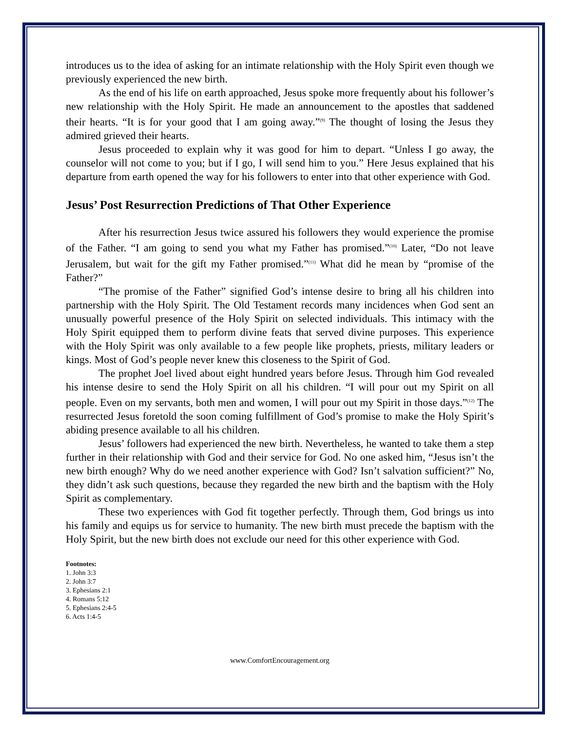introduces us to the idea of asking for an intimate relationship with the Holy Spirit even though we previously experienced the new birth.
As the end of his life on earth approached, Jesus spoke more frequently about his follower’s new relationship with the Holy Spirit. He made an announcement to the apostles that saddened their hearts. “It is for your good that I am going away.”<sup>(9)</sup> The thought of losing the Jesus they admired grieved their hearts.
Jesus proceeded to explain why it was good for him to depart. “Unless I go away, the counselor will not come to you; but if I go, I will send him to you.” Here Jesus explained that his departure from earth opened the way for his followers to enter into that other experience with God.
Jesus’ Post Resurrection Predictions of That Other Experience
After his resurrection Jesus twice assured his followers they would experience the promise of the Father. “I am going to send you what my Father has promised.”<sup>(10)</sup> Later, “Do not leave Jerusalem, but wait for the gift my Father promised.”<sup>(11)</sup> What did he mean by “promise of the Father?”
“The promise of the Father” signified God’s intense desire to bring all his children into partnership with the Holy Spirit. The Old Testament records many incidences when God sent an unusually powerful presence of the Holy Spirit on selected individuals. This intimacy with the Holy Spirit equipped them to perform divine feats that served divine purposes. This experience with the Holy Spirit was only available to a few people like prophets, priests, military leaders or kings. Most of God’s people never knew this closeness to the Spirit of God.
The prophet Joel lived about eight hundred years before Jesus. Through him God revealed his intense desire to send the Holy Spirit on all his children. “I will pour out my Spirit on all people. Even on my servants, both men and women, I will pour out my Spirit in those days.”<sup>(12)</sup> The resurrected Jesus foretold the soon coming fulfillment of God’s promise to make the Holy Spirit’s abiding presence available to all his children.
Jesus’ followers had experienced the new birth. Nevertheless, he wanted to take them a step further in their relationship with God and their service for God. No one asked him, “Jesus isn’t the new birth enough? Why do we need another experience with God? Isn’t salvation sufficient?” No, they didn’t ask such questions, because they regarded the new birth and the baptism with the Holy Spirit as complementary.
These two experiences with God fit together perfectly. Through them, God brings us into his family and equips us for service to humanity. The new birth must precede the baptism with the Holy Spirit, but the new birth does not exclude our need for this other experience with God.
Footnotes:
1. John 3:3
2. John 3:7
3. Ephesians 2:1
4. Romans 5:12
5. Ephesians 2:4-5
6. Acts 1:4-5
www.ComfortEncouragement.org